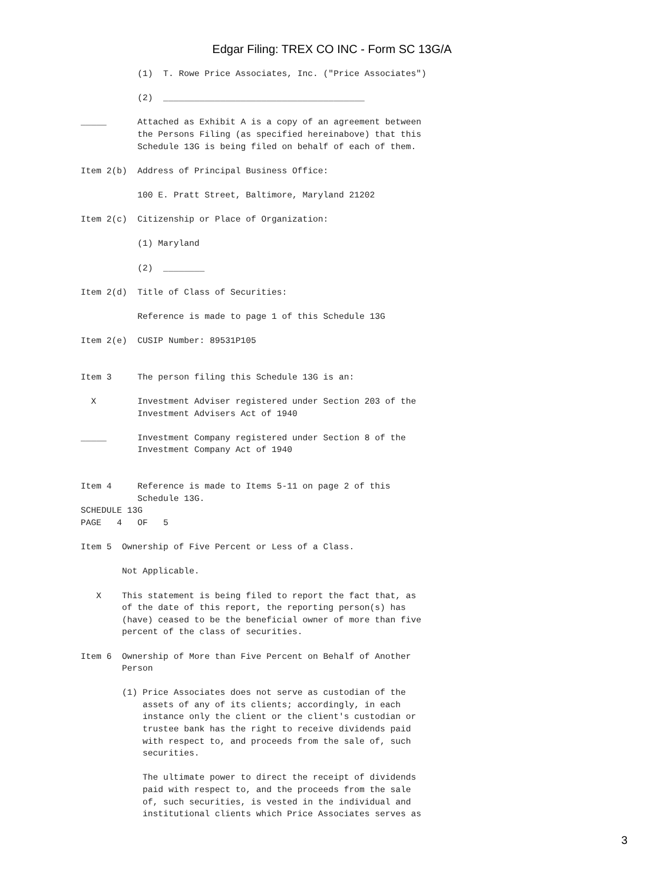Edgar Filing: TREX CO INC - Form SC 13G/A
           (1)  T. Rowe Price Associates, Inc. ("Price Associates")

           (2)  _______________________________________

_____      Attached as Exhibit A is a copy of an agreement between
           the Persons Filing (as specified hereinabove) that this
           Schedule 13G is being filed on behalf of each of them.

Item 2(b)  Address of Principal Business Office:

           100 E. Pratt Street, Baltimore, Maryland 21202

Item 2(c)  Citizenship or Place of Organization:

           (1) Maryland

           (2)  ________

Item 2(d)  Title of Class of Securities:

           Reference is made to page 1 of this Schedule 13G

Item 2(e)  CUSIP Number: 89531P105


Item 3     The person filing this Schedule 13G is an:

  X        Investment Adviser registered under Section 203 of the
           Investment Advisers Act of 1940

_____      Investment Company registered under Section 8 of the
           Investment Company Act of 1940


Item 4     Reference is made to Items 5-11 on page 2 of this
           Schedule 13G.
SCHEDULE 13G
PAGE   4   OF   5

Item 5  Ownership of Five Percent or Less of a Class.

        Not Applicable.

   X    This statement is being filed to report the fact that, as
        of the date of this report, the reporting person(s) has
        (have) ceased to be the beneficial owner of more than five
        percent of the class of securities.

Item 6  Ownership of More than Five Percent on Behalf of Another
        Person

        (1) Price Associates does not serve as custodian of the
            assets of any of its clients; accordingly, in each
            instance only the client or the client's custodian or
            trustee bank has the right to receive dividends paid
            with respect to, and proceeds from the sale of, such
            securities.

            The ultimate power to direct the receipt of dividends
            paid with respect to, and the proceeds from the sale
            of, such securities, is vested in the individual and
            institutional clients which Price Associates serves as
3